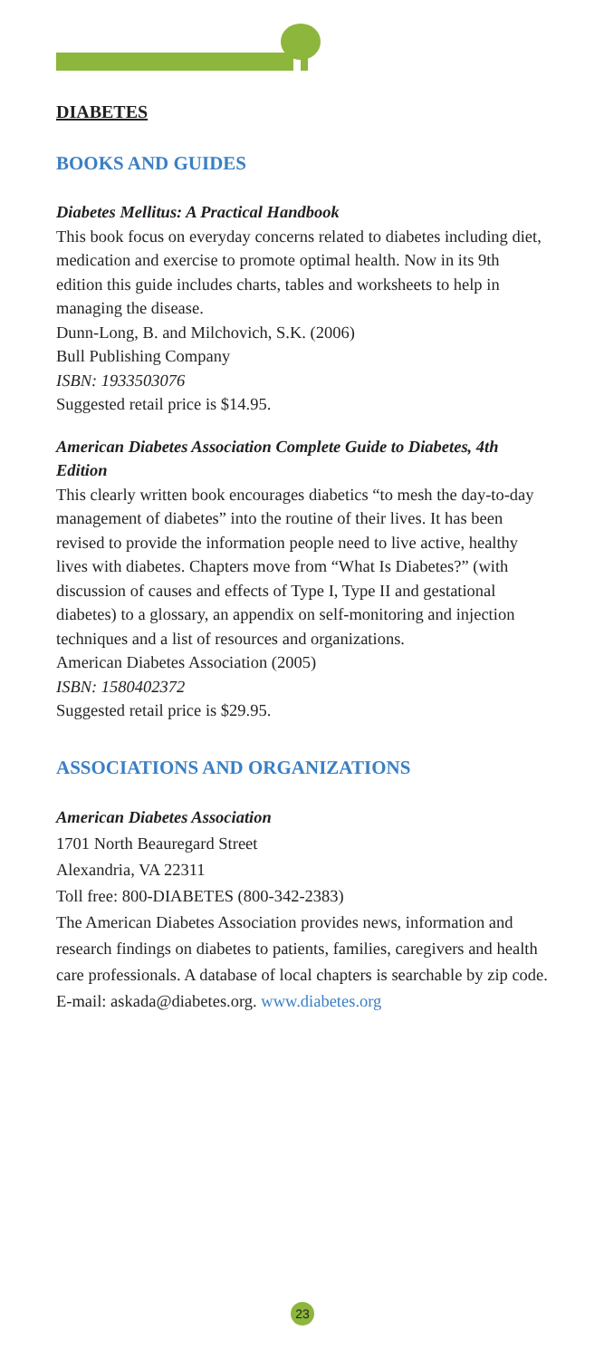DIABETES
BOOKS AND GUIDES
Diabetes Mellitus: A Practical Handbook
This book focus on everyday concerns related to diabetes including diet, medication and exercise to promote optimal health. Now in its 9th edition this guide includes charts, tables and worksheets to help in managing the disease.
Dunn-Long, B. and Milchovich, S.K. (2006)
Bull Publishing Company
ISBN: 1933503076
Suggested retail price is $14.95.
American Diabetes Association Complete Guide to Diabetes, 4th Edition
This clearly written book encourages diabetics “to mesh the day-to-day management of diabetes” into the routine of their lives. It has been revised to provide the information people need to live active, healthy lives with diabetes. Chapters move from “What Is Diabetes?” (with discussion of causes and effects of Type I, Type II and gestational diabetes) to a glossary, an appendix on self-monitoring and injection techniques and a list of resources and organizations.
American Diabetes Association (2005)
ISBN: 1580402372
Suggested retail price is $29.95.
ASSOCIATIONS AND ORGANIZATIONS
American Diabetes Association
1701 North Beauregard Street
Alexandria, VA 22311
Toll free: 800-DIABETES (800-342-2383)
The American Diabetes Association provides news, information and research findings on diabetes to patients, families, caregivers and health care professionals. A database of local chapters is searchable by zip code.
E-mail: askada@diabetes.org. www.diabetes.org
23